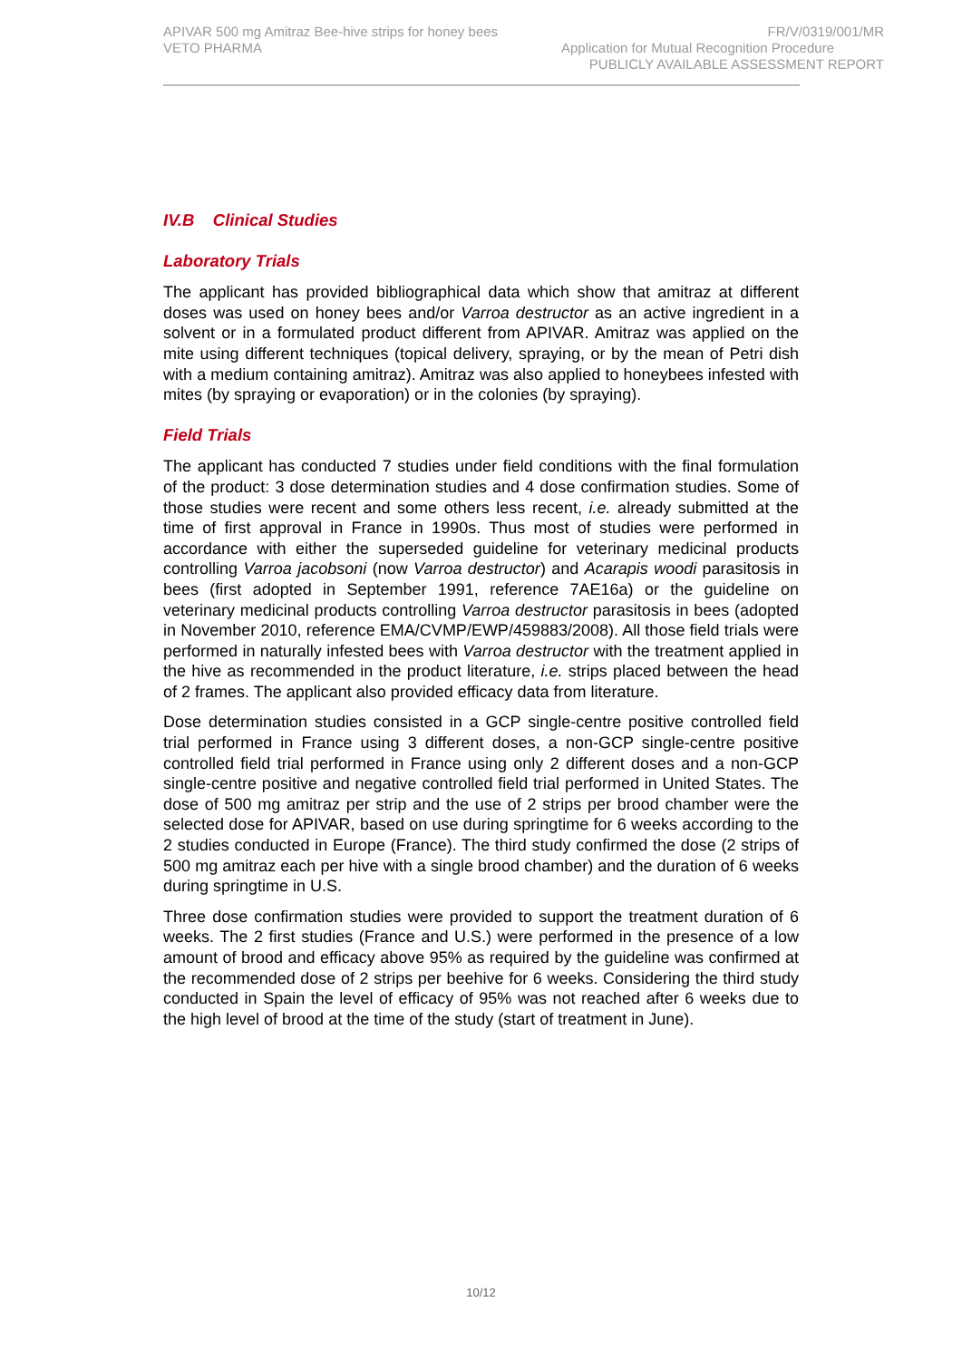APIVAR 500 mg Amitraz Bee-hive strips for honey bees FR/V/0319/001/MR
VETO PHARMA Application for Mutual Recognition Procedure
PUBLICLY AVAILABLE ASSESSMENT REPORT
IV.B Clinical Studies
Laboratory Trials
The applicant has provided bibliographical data which show that amitraz at different doses was used on honey bees and/or Varroa destructor as an active ingredient in a solvent or in a formulated product different from APIVAR. Amitraz was applied on the mite using different techniques (topical delivery, spraying, or by the mean of Petri dish with a medium containing amitraz). Amitraz was also applied to honeybees infested with mites (by spraying or evaporation) or in the colonies (by spraying).
Field Trials
The applicant has conducted 7 studies under field conditions with the final formulation of the product: 3 dose determination studies and 4 dose confirmation studies. Some of those studies were recent and some others less recent, i.e. already submitted at the time of first approval in France in 1990s. Thus most of studies were performed in accordance with either the superseded guideline for veterinary medicinal products controlling Varroa jacobsoni (now Varroa destructor) and Acarapis woodi parasitosis in bees (first adopted in September 1991, reference 7AE16a) or the guideline on veterinary medicinal products controlling Varroa destructor parasitosis in bees (adopted in November 2010, reference EMA/CVMP/EWP/459883/2008). All those field trials were performed in naturally infested bees with Varroa destructor with the treatment applied in the hive as recommended in the product literature, i.e. strips placed between the head of 2 frames. The applicant also provided efficacy data from literature.
Dose determination studies consisted in a GCP single-centre positive controlled field trial performed in France using 3 different doses, a non-GCP single-centre positive controlled field trial performed in France using only 2 different doses and a non-GCP single-centre positive and negative controlled field trial performed in United States. The dose of 500 mg amitraz per strip and the use of 2 strips per brood chamber were the selected dose for APIVAR, based on use during springtime for 6 weeks according to the 2 studies conducted in Europe (France). The third study confirmed the dose (2 strips of 500 mg amitraz each per hive with a single brood chamber) and the duration of 6 weeks during springtime in U.S.
Three dose confirmation studies were provided to support the treatment duration of 6 weeks. The 2 first studies (France and U.S.) were performed in the presence of a low amount of brood and efficacy above 95% as required by the guideline was confirmed at the recommended dose of 2 strips per beehive for 6 weeks. Considering the third study conducted in Spain the level of efficacy of 95% was not reached after 6 weeks due to the high level of brood at the time of the study (start of treatment in June).
10/12